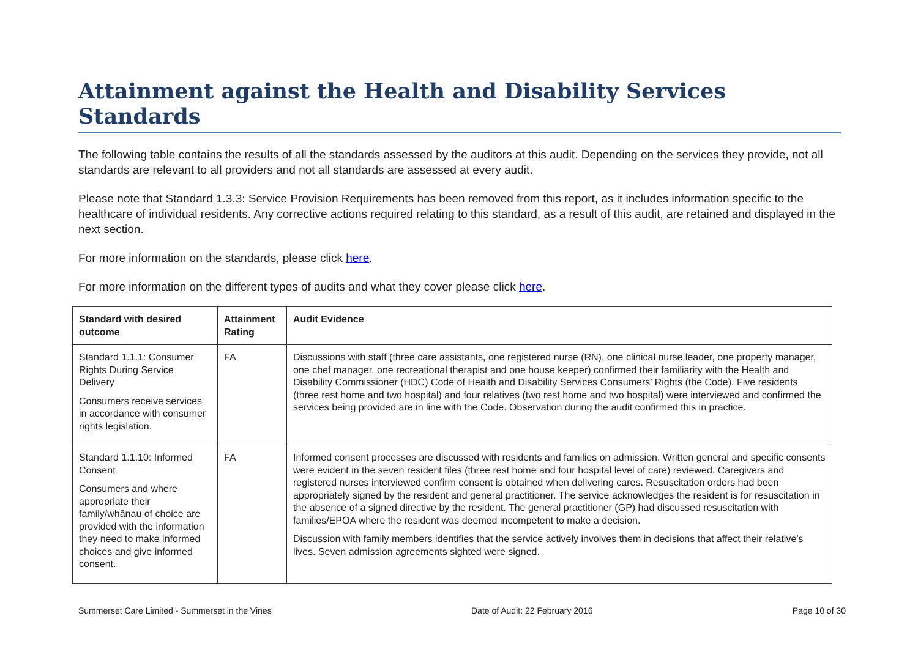Attainment against the Health and Disability Services Standards
The following table contains the results of all the standards assessed by the auditors at this audit. Depending on the services they provide, not all standards are relevant to all providers and not all standards are assessed at every audit.
Please note that Standard 1.3.3: Service Provision Requirements has been removed from this report, as it includes information specific to the healthcare of individual residents. Any corrective actions required relating to this standard, as a result of this audit, are retained and displayed in the next section.
For more information on the standards, please click here.
For more information on the different types of audits and what they cover please click here.
| Standard with desired outcome | Attainment Rating | Audit Evidence |
| --- | --- | --- |
| Standard 1.1.1: Consumer Rights During Service Delivery Consumers receive services in accordance with consumer rights legislation. | FA | Discussions with staff (three care assistants, one registered nurse (RN), one clinical nurse leader, one property manager, one chef manager, one recreational therapist and one house keeper) confirmed their familiarity with the Health and Disability Commissioner (HDC) Code of Health and Disability Services Consumers’ Rights (the Code). Five residents (three rest home and two hospital) and four relatives (two rest home and two hospital) were interviewed and confirmed the services being provided are in line with the Code. Observation during the audit confirmed this in practice. |
| Standard 1.1.10: Informed Consent Consumers and where appropriate their family/whānau of choice are provided with the information they need to make informed choices and give informed consent. | FA | Informed consent processes are discussed with residents and families on admission. Written general and specific consents were evident in the seven resident files (three rest home and four hospital level of care) reviewed. Caregivers and registered nurses interviewed confirm consent is obtained when delivering cares. Resuscitation orders had been appropriately signed by the resident and general practitioner. The service acknowledges the resident is for resuscitation in the absence of a signed directive by the resident. The general practitioner (GP) had discussed resuscitation with families/EPOA where the resident was deemed incompetent to make a decision. Discussion with family members identifies that the service actively involves them in decisions that affect their relative’s lives. Seven admission agreements sighted were signed. |
Summerset Care Limited - Summerset in the Vines Date of Audit: 22 February 2016 Page 10 of 30